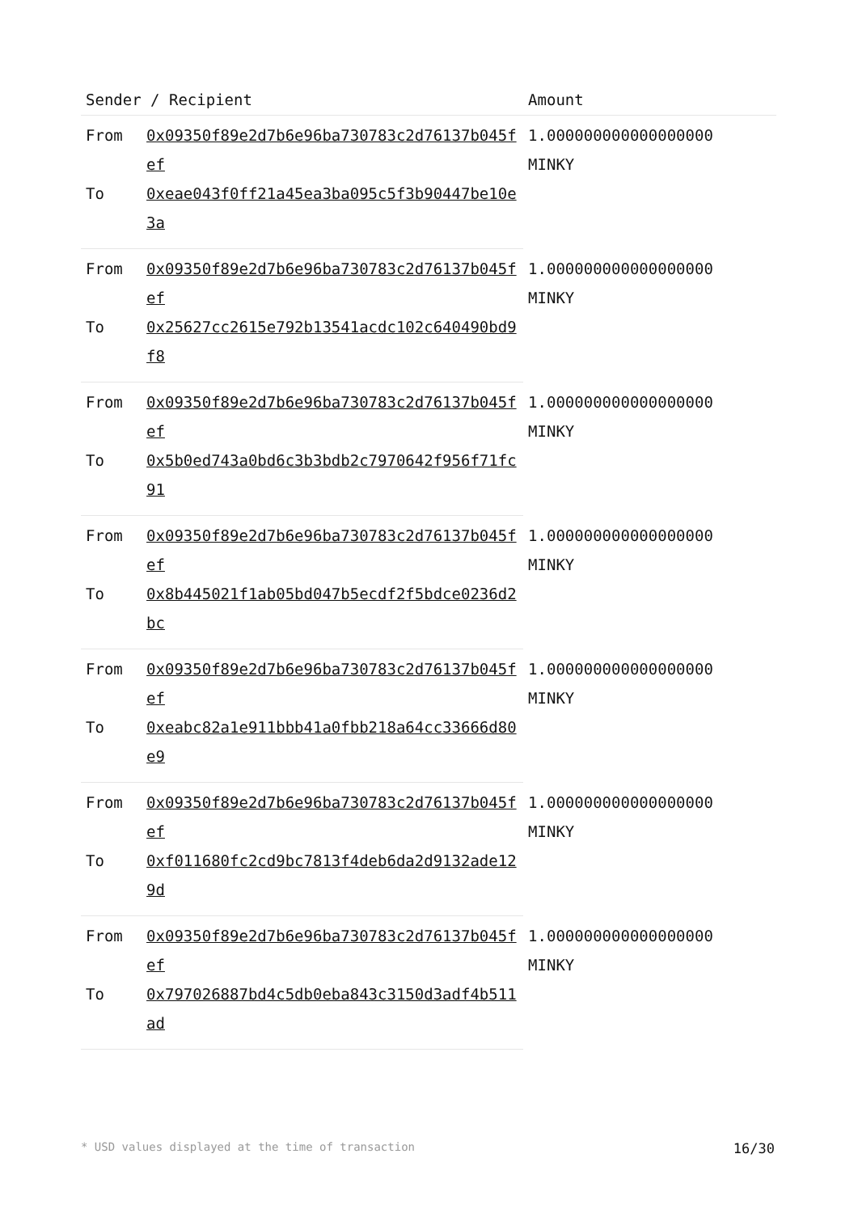| Sender / Recipient | | Amount |
| --- | --- | --- |
| From | 0x09350f89e2d7b6e96ba730783c2d76137b045fef | 1.000000000000000000 MINKY |
| To | 0xeae043f0ff21a45ea3ba095c5f3b90447be10e3a | |
| From | 0x09350f89e2d7b6e96ba730783c2d76137b045fef | 1.000000000000000000 MINKY |
| To | 0x25627cc2615e792b13541acdc102c640490bd9f8 | |
| From | 0x09350f89e2d7b6e96ba730783c2d76137b045fef | 1.000000000000000000 MINKY |
| To | 0x5b0ed743a0bd6c3b3bdb2c7970642f956f71fc91 | |
| From | 0x09350f89e2d7b6e96ba730783c2d76137b045fef | 1.000000000000000000 MINKY |
| To | 0x8b445021f1ab05bd047b5ecdf2f5bdce0236d2bc | |
| From | 0x09350f89e2d7b6e96ba730783c2d76137b045fef | 1.000000000000000000 MINKY |
| To | 0xeabc82a1e911bbb41a0fbb218a64cc33666d80e9 | |
| From | 0x09350f89e2d7b6e96ba730783c2d76137b045fef | 1.000000000000000000 MINKY |
| To | 0xf011680fc2cd9bc7813f4deb6da2d9132ade129d | |
| From | 0x09350f89e2d7b6e96ba730783c2d76137b045fef | 1.000000000000000000 MINKY |
| To | 0x797026887bd4c5db0eba843c3150d3adf4b511ad | |
* USD values displayed at the time of transaction 16/30